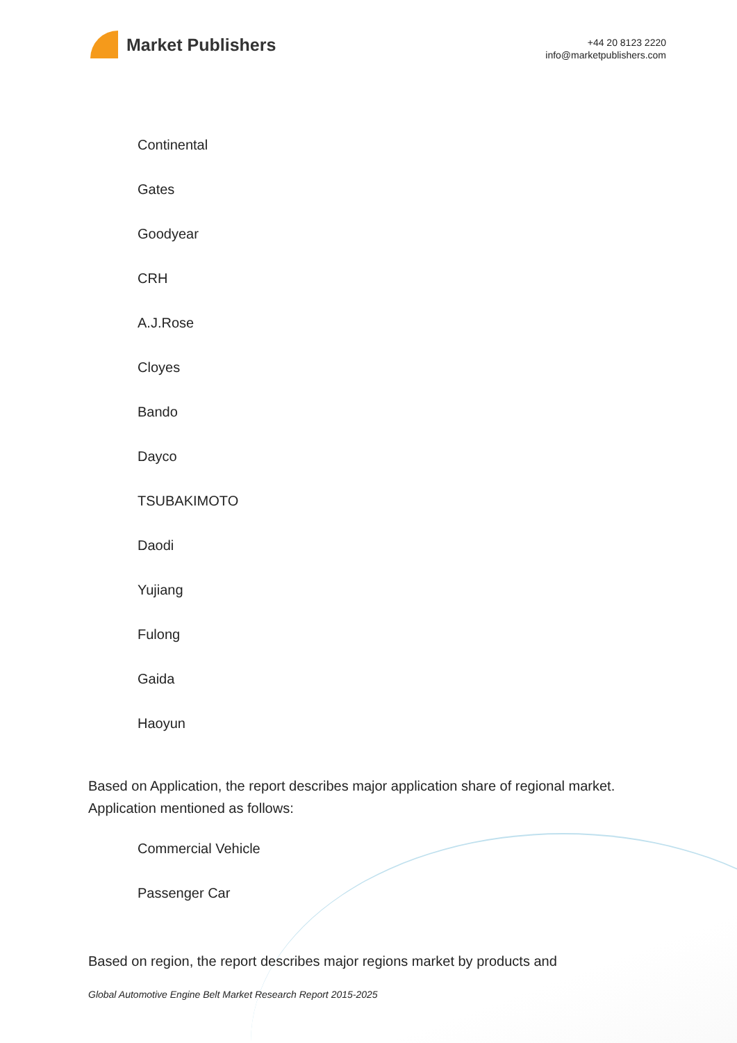Market Publishers
+44 20 8123 2220
info@marketpublishers.com
Continental
Gates
Goodyear
CRH
A.J.Rose
Cloyes
Bando
Dayco
TSUBAKIMOTO
Daodi
Yujiang
Fulong
Gaida
Haoyun
Based on Application, the report describes major application share of regional market. Application mentioned as follows:
Commercial Vehicle
Passenger Car
Based on region, the report describes major regions market by products and
Global Automotive Engine Belt Market Research Report 2015-2025